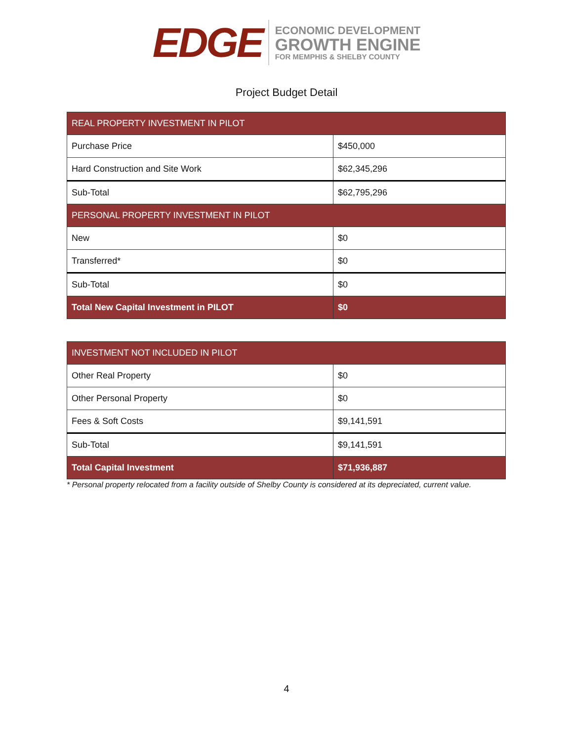EDGE
ECONOMIC DEVELOPMENT
GROWTH ENGINE
FOR MEMPHIS & SHELBY COUNTY
Project Budget Detail
| REAL PROPERTY INVESTMENT IN PILOT | |
| --- | --- |
| Purchase Price | $450,000 |
| Hard Construction and Site Work | $62,345,296 |
| Sub-Total | $62,795,296 |
| PERSONAL PROPERTY INVESTMENT IN PILOT | |
| New | $0 |
| Transferred* | $0 |
| Sub-Total | $0 |
| Total New Capital Investment in PILOT | $0 |
| INVESTMENT NOT INCLUDED IN PILOT | |
| --- | --- |
| Other Real Property | $0 |
| Other Personal Property | $0 |
| Fees & Soft Costs | $9,141,591 |
| Sub-Total | $9,141,591 |
| Total Capital Investment | $71,936,887 |
* Personal property relocated from a facility outside of Shelby County is considered at its depreciated, current value.
4